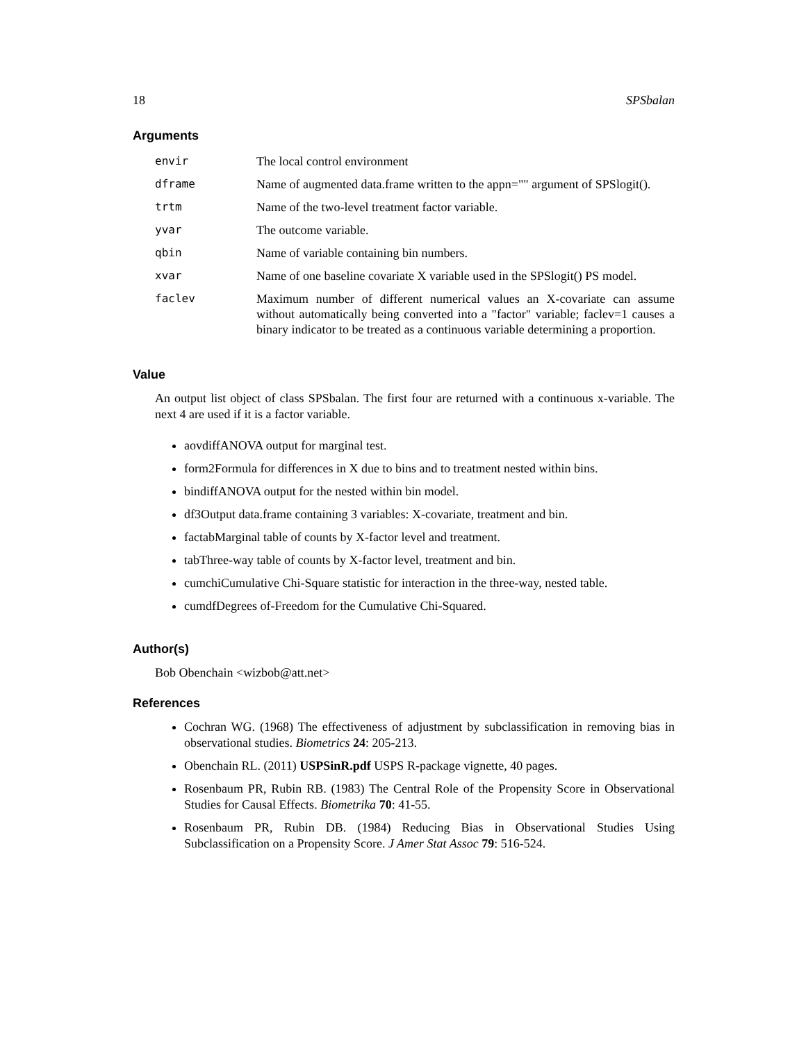18 SPSbalan
Arguments
| envir | The local control environment |
| dframe | Name of augmented data.frame written to the appn="" argument of SPSlogit(). |
| trtm | Name of the two-level treatment factor variable. |
| yvar | The outcome variable. |
| qbin | Name of variable containing bin numbers. |
| xvar | Name of one baseline covariate X variable used in the SPSlogit() PS model. |
| faclev | Maximum number of different numerical values an X-covariate can assume without automatically being converted into a "factor" variable; faclev=1 causes a binary indicator to be treated as a continuous variable determining a proportion. |
Value
An output list object of class SPSbalan. The first four are returned with a continuous x-variable. The next 4 are used if it is a factor variable.
aovdiffANOVA output for marginal test.
form2Formula for differences in X due to bins and to treatment nested within bins.
bindiffANOVA output for the nested within bin model.
df3Output data.frame containing 3 variables: X-covariate, treatment and bin.
factabMarginal table of counts by X-factor level and treatment.
tabThree-way table of counts by X-factor level, treatment and bin.
cumchiCumulative Chi-Square statistic for interaction in the three-way, nested table.
cumdfDegrees of-Freedom for the Cumulative Chi-Squared.
Author(s)
Bob Obenchain <wizbob@att.net>
References
Cochran WG. (1968) The effectiveness of adjustment by subclassification in removing bias in observational studies. Biometrics 24: 205-213.
Obenchain RL. (2011) USPSinR.pdf USPS R-package vignette, 40 pages.
Rosenbaum PR, Rubin RB. (1983) The Central Role of the Propensity Score in Observational Studies for Causal Effects. Biometrika 70: 41-55.
Rosenbaum PR, Rubin DB. (1984) Reducing Bias in Observational Studies Using Subclassification on a Propensity Score. J Amer Stat Assoc 79: 516-524.